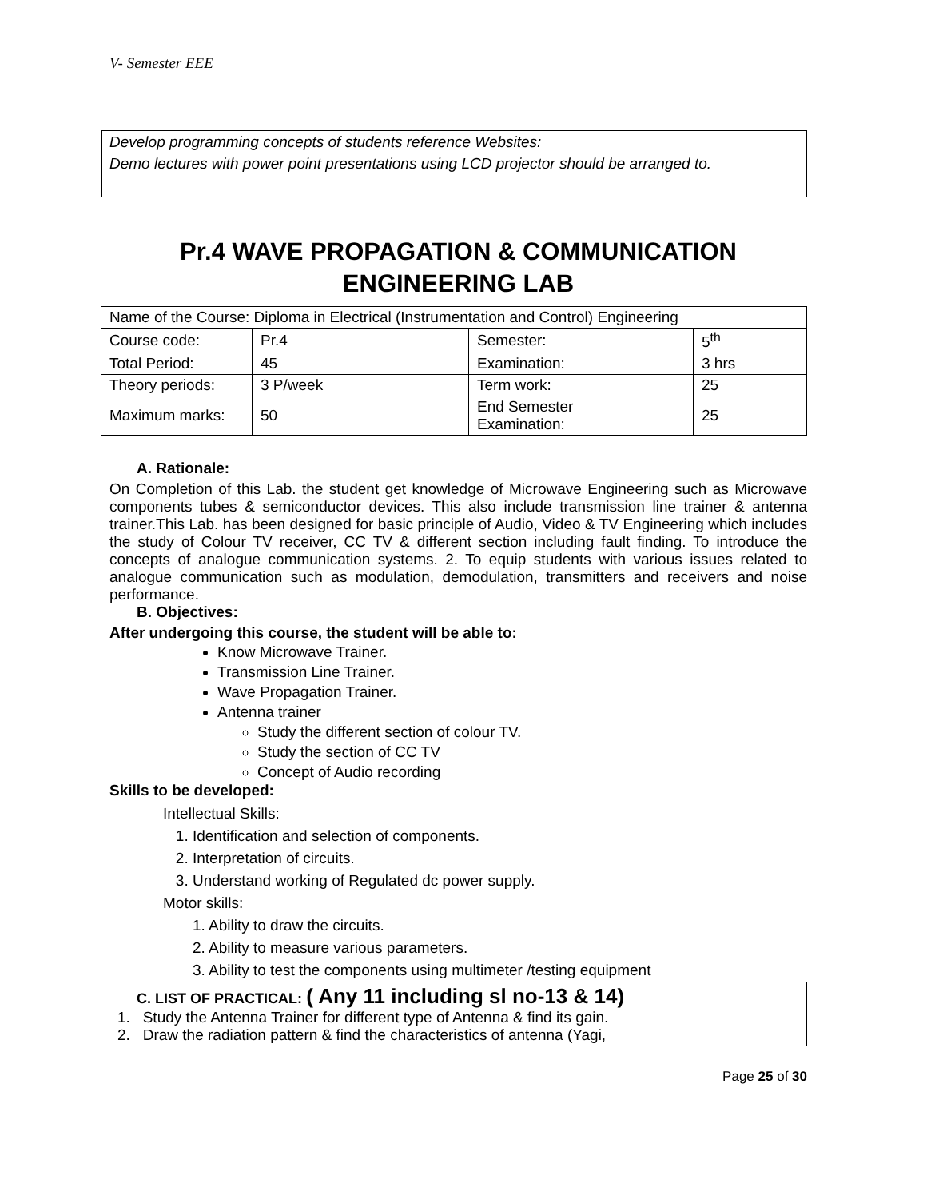V- Semester EEE
Develop programming concepts of students reference Websites:
Demo lectures with power point presentations using LCD projector should be arranged to.
Pr.4 WAVE PROPAGATION & COMMUNICATION ENGINEERING LAB
| Name of the Course: Diploma in Electrical (Instrumentation and Control) Engineering | | | |
| Course code: | Pr.4 | Semester: | 5<sup>th</sup> |
| Total Period: | 45 | Examination: | 3 hrs |
| Theory periods: | 3 P/week | Term work: | 25 |
| Maximum marks: | 50 | End Semester Examination: | 25 |
A. Rationale:
On Completion of this Lab. the student get knowledge of Microwave Engineering such as Microwave components tubes & semiconductor devices. This also include transmission line trainer & antenna trainer.This Lab. has been designed for basic principle of Audio, Video & TV Engineering which includes the study of Colour TV receiver, CC TV & different section including fault finding. To introduce the concepts of analogue communication systems. 2. To equip students with various issues related to analogue communication such as modulation, demodulation, transmitters and receivers and noise performance.
B. Objectives:
After undergoing this course, the student will be able to:
Know Microwave Trainer.
Transmission Line Trainer.
Wave Propagation Trainer.
Antenna trainer
Study the different section of colour TV.
Study the section of CC TV
Concept of Audio recording
Skills to be developed:
Intellectual Skills:
1. Identification and selection of components.
2. Interpretation of circuits.
3. Understand working of Regulated dc power supply.
Motor skills:
1. Ability to draw the circuits.
2. Ability to measure various parameters.
3. Ability to test the components using multimeter /testing equipment
C. LIST OF PRACTICAL: ( Any 11 including sl no-13 & 14)
1. Study the Antenna Trainer for different type of Antenna & find its gain.
2. Draw the radiation pattern & find the characteristics of antenna (Yagi,
Page 25 of 30